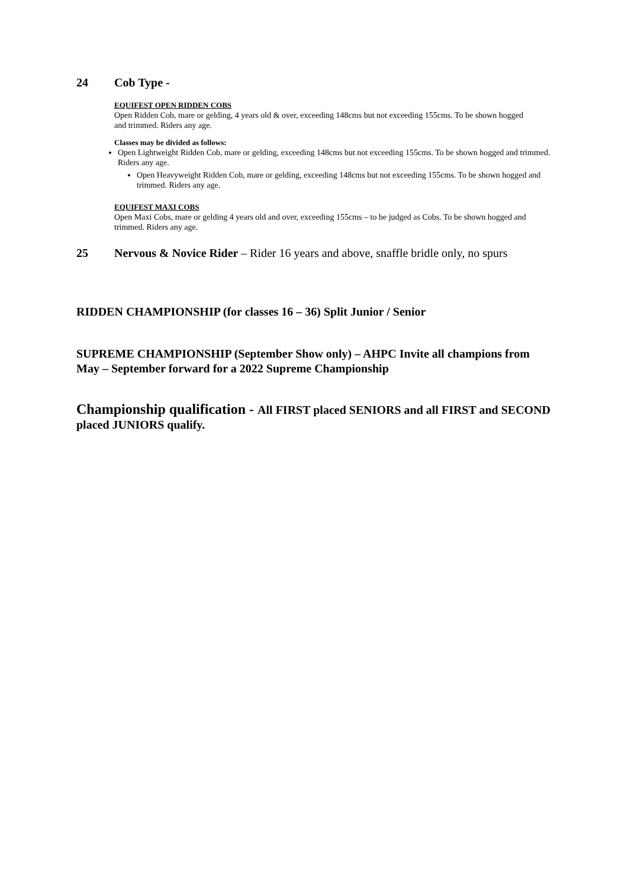24 Cob Type -
EQUIFEST OPEN RIDDEN COBS
Open Ridden Cob, mare or gelding, 4 years old & over, exceeding 148cms but not exceeding 155cms. To be shown hogged and trimmed. Riders any age.
Classes may be divided as follows:
Open Lightweight Ridden Cob, mare or gelding, exceeding 148cms but not exceeding 155cms. To be shown hogged and trimmed. Riders any age.
Open Heavyweight Ridden Cob, mare or gelding, exceeding 148cms but not exceeding 155cms. To be shown hogged and trimmed. Riders any age.
EQUIFEST MAXI COBS
Open Maxi Cobs, mare or gelding 4 years old and over, exceeding 155cms – to be judged as Cobs. To be shown hogged and trimmed. Riders any age.
25 Nervous & Novice Rider – Rider 16 years and above, snaffle bridle only, no spurs
RIDDEN CHAMPIONSHIP (for classes 16 – 36) Split Junior / Senior
SUPREME CHAMPIONSHIP (September Show only) – AHPC Invite all champions from May – September forward for a 2022 Supreme Championship
Championship qualification - All FIRST placed SENIORS and all FIRST and SECOND placed JUNIORS qualify.